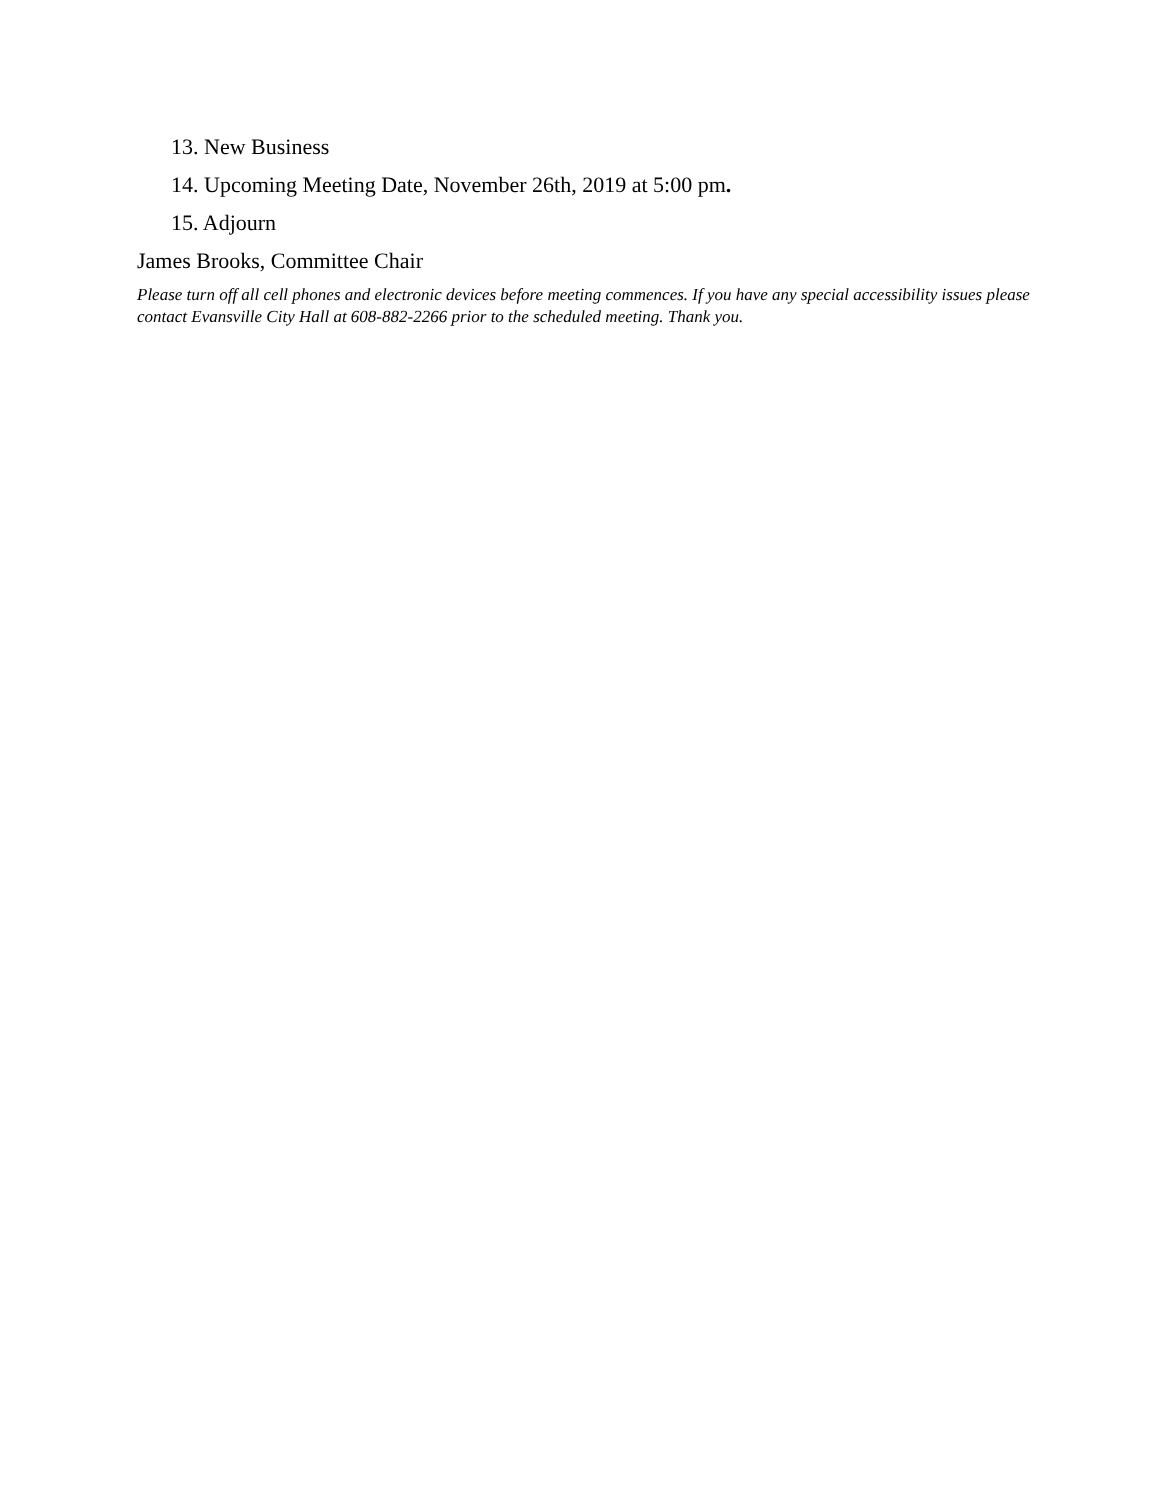13. New Business
14. Upcoming Meeting Date, November 26th, 2019 at 5:00 pm.
15. Adjourn
James Brooks, Committee Chair
Please turn off all cell phones and electronic devices before meeting commences. If you have any special accessibility issues please contact Evansville City Hall at 608-882-2266 prior to the scheduled meeting. Thank you.